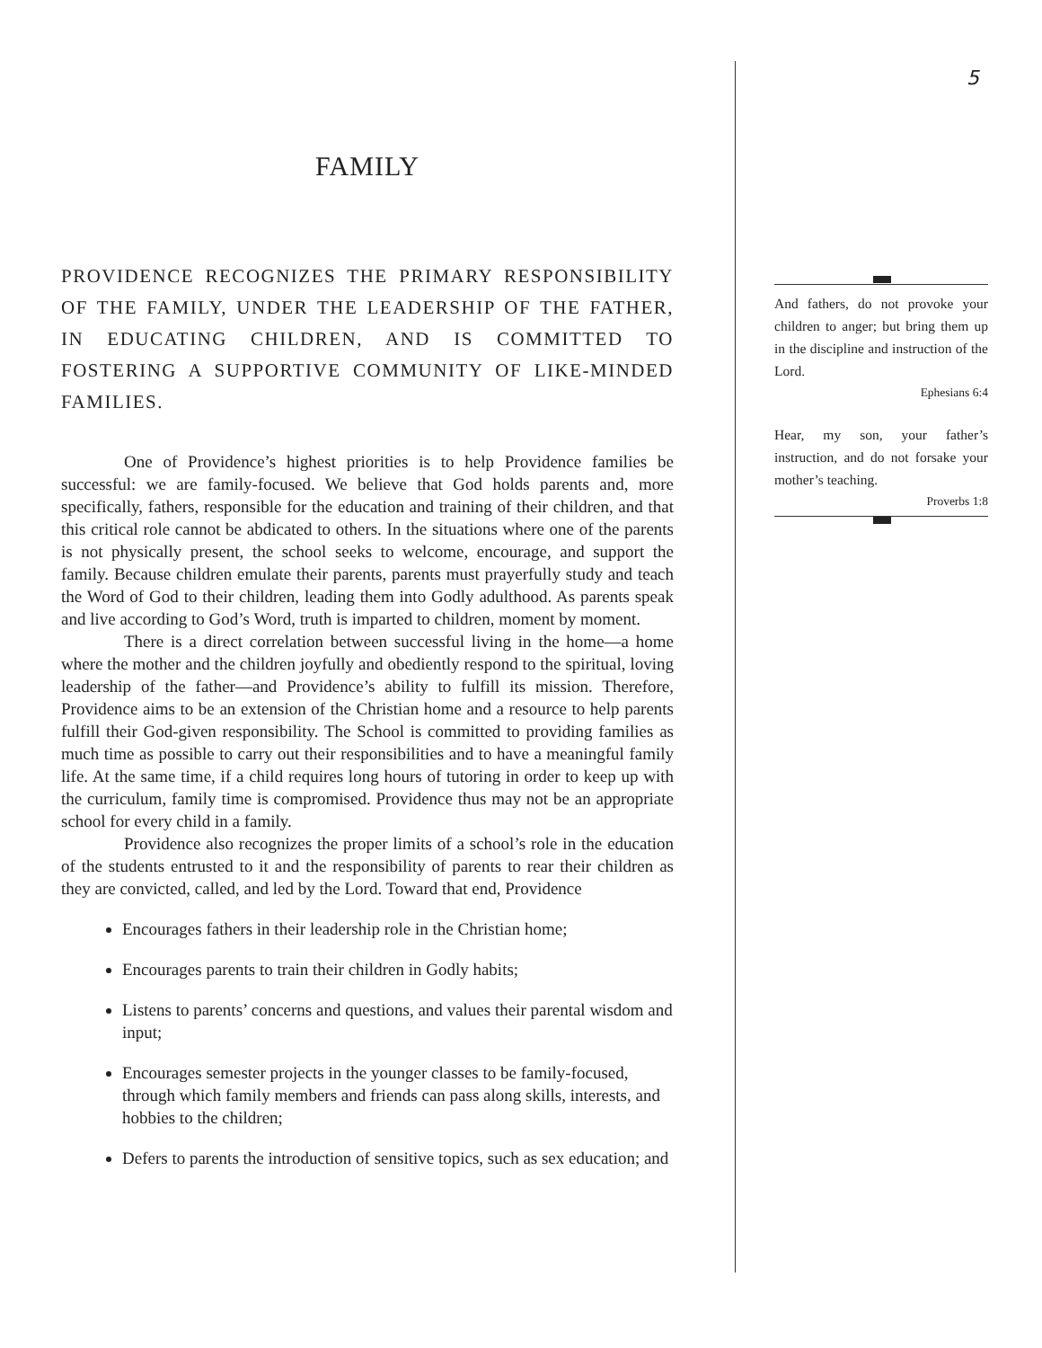5
FAMILY
PROVIDENCE RECOGNIZES THE PRIMARY RESPONSIBILITY OF THE FAMILY, UNDER THE LEADERSHIP OF THE FATHER, IN EDUCATING CHILDREN, AND IS COMMITTED TO FOSTERING A SUPPORTIVE COMMUNITY OF LIKE-MINDED FAMILIES.
One of Providence’s highest priorities is to help Providence families be successful: we are family-focused. We believe that God holds parents and, more specifically, fathers, responsible for the education and training of their children, and that this critical role cannot be abdicated to others. In the situations where one of the parents is not physically present, the school seeks to welcome, encourage, and support the family. Because children emulate their parents, parents must prayerfully study and teach the Word of God to their children, leading them into Godly adulthood. As parents speak and live according to God’s Word, truth is imparted to children, moment by moment.
There is a direct correlation between successful living in the home—a home where the mother and the children joyfully and obediently respond to the spiritual, loving leadership of the father—and Providence’s ability to fulfill its mission. Therefore, Providence aims to be an extension of the Christian home and a resource to help parents fulfill their God-given responsibility. The School is committed to providing families as much time as possible to carry out their responsibilities and to have a meaningful family life. At the same time, if a child requires long hours of tutoring in order to keep up with the curriculum, family time is compromised. Providence thus may not be an appropriate school for every child in a family.
Providence also recognizes the proper limits of a school’s role in the education of the students entrusted to it and the responsibility of parents to rear their children as they are convicted, called, and led by the Lord. Toward that end, Providence
Encourages fathers in their leadership role in the Christian home;
Encourages parents to train their children in Godly habits;
Listens to parents’ concerns and questions, and values their parental wisdom and input;
Encourages semester projects in the younger classes to be family-focused, through which family members and friends can pass along skills, interests, and hobbies to the children;
Defers to parents the introduction of sensitive topics, such as sex education; and
And fathers, do not provoke your children to anger; but bring them up in the discipline and instruction of the Lord.
Ephesians 6:4
Hear, my son, your father’s instruction, and do not forsake your mother’s teaching.
Proverbs 1:8